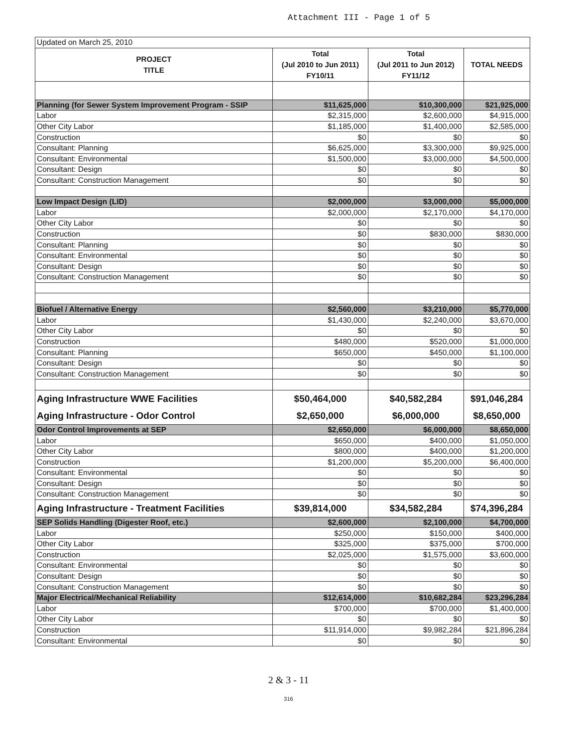Attachment III - Page 1 of 5
| Updated on March 25, 2010 | | | |
| PROJECT TITLE | Total (Jul 2010 to Jun 2011) FY10/11 | Total (Jul 2011 to Jun 2012) FY11/12 | TOTAL NEEDS |
| Planning (for Sewer System Improvement Program - SSIP | $11,625,000 | $10,300,000 | $21,925,000 |
| Labor | $2,315,000 | $2,600,000 | $4,915,000 |
| Other City Labor | $1,185,000 | $1,400,000 | $2,585,000 |
| Construction | $0 | $0 | $0 |
| Consultant: Planning | $6,625,000 | $3,300,000 | $9,925,000 |
| Consultant: Environmental | $1,500,000 | $3,000,000 | $4,500,000 |
| Consultant: Design | $0 | $0 | $0 |
| Consultant: Construction Management | $0 | $0 | $0 |
| Low Impact Design (LID) | $2,000,000 | $3,000,000 | $5,000,000 |
| Labor | $2,000,000 | $2,170,000 | $4,170,000 |
| Other City Labor | $0 | $0 | $0 |
| Construction | $0 | $830,000 | $830,000 |
| Consultant: Planning | $0 | $0 | $0 |
| Consultant: Environmental | $0 | $0 | $0 |
| Consultant: Design | $0 | $0 | $0 |
| Consultant: Construction Management | $0 | $0 | $0 |
| Biofuel / Alternative Energy | $2,560,000 | $3,210,000 | $5,770,000 |
| Labor | $1,430,000 | $2,240,000 | $3,670,000 |
| Other City Labor | $0 | $0 | $0 |
| Construction | $480,000 | $520,000 | $1,000,000 |
| Consultant: Planning | $650,000 | $450,000 | $1,100,000 |
| Consultant: Design | $0 | $0 | $0 |
| Consultant: Construction Management | $0 | $0 | $0 |
| Aging Infrastructure WWE Facilities | $50,464,000 | $40,582,284 | $91,046,284 |
| Aging Infrastructure - Odor Control | $2,650,000 | $6,000,000 | $8,650,000 |
| Odor Control Improvements at SEP | $2,650,000 | $6,000,000 | $8,650,000 |
| Labor | $650,000 | $400,000 | $1,050,000 |
| Other City Labor | $800,000 | $400,000 | $1,200,000 |
| Construction | $1,200,000 | $5,200,000 | $6,400,000 |
| Consultant: Environmental | $0 | $0 | $0 |
| Consultant: Design | $0 | $0 | $0 |
| Consultant: Construction Management | $0 | $0 | $0 |
| Aging Infrastructure - Treatment Facilities | $39,814,000 | $34,582,284 | $74,396,284 |
| SEP Solids Handling (Digester Roof, etc.) | $2,600,000 | $2,100,000 | $4,700,000 |
| Labor | $250,000 | $150,000 | $400,000 |
| Other City Labor | $325,000 | $375,000 | $700,000 |
| Construction | $2,025,000 | $1,575,000 | $3,600,000 |
| Consultant: Environmental | $0 | $0 | $0 |
| Consultant: Design | $0 | $0 | $0 |
| Consultant: Construction Management | $0 | $0 | $0 |
| Major Electrical/Mechanical Reliability | $12,614,000 | $10,682,284 | $23,296,284 |
| Labor | $700,000 | $700,000 | $1,400,000 |
| Other City Labor | $0 | $0 | $0 |
| Construction | $11,914,000 | $9,982,284 | $21,896,284 |
| Consultant: Environmental | $0 | $0 | $0 |
2 & 3 - 11
316